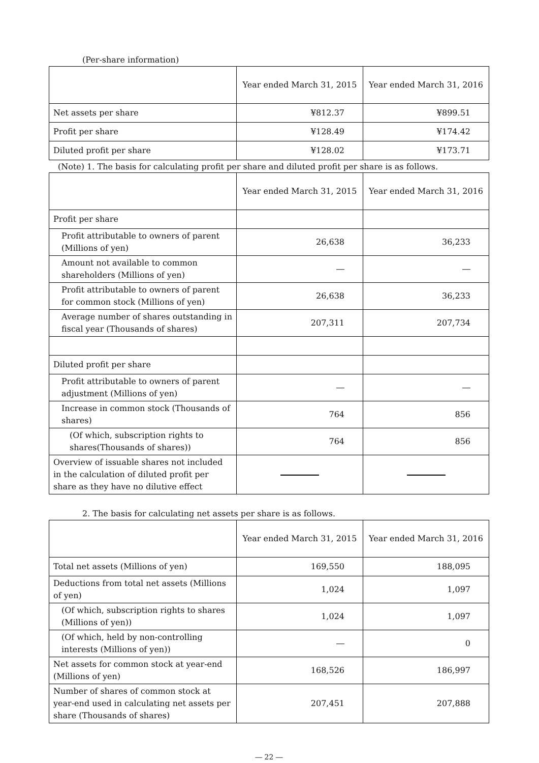(Per-share information)
| | Year ended March 31, 2015 | Year ended March 31, 2016 |
| --- | --- | --- |
| Net assets per share | ¥812.37 | ¥899.51 |
| Profit per share | ¥128.49 | ¥174.42 |
| Diluted profit per share | ¥128.02 | ¥173.71 |
(Note) 1. The basis for calculating profit per share and diluted profit per share is as follows.
| | Year ended March 31, 2015 | Year ended March 31, 2016 |
| --- | --- | --- |
| Profit per share | | |
| Profit attributable to owners of parent (Millions of yen) | 26,638 | 36,233 |
| Amount not available to common shareholders (Millions of yen) | ― | ― |
| Profit attributable to owners of parent for common stock (Millions of yen) | 26,638 | 36,233 |
| Average number of shares outstanding in fiscal year (Thousands of shares) | 207,311 | 207,734 |
| Diluted profit per share | | |
| Profit attributable to owners of parent adjustment (Millions of yen) | ― | ― |
| Increase in common stock (Thousands of shares) | 764 | 856 |
| (Of which, subscription rights to shares(Thousands of shares)) | 764 | 856 |
| Overview of issuable shares not included in the calculation of diluted profit per share as they have no dilutive effect | | |
2. The basis for calculating net assets per share is as follows.
| | Year ended March 31, 2015 | Year ended March 31, 2016 |
| --- | --- | --- |
| Total net assets (Millions of yen) | 169,550 | 188,095 |
| Deductions from total net assets (Millions of yen) | 1,024 | 1,097 |
| (Of which, subscription rights to shares (Millions of yen)) | 1,024 | 1,097 |
| (Of which, held by non-controlling interests (Millions of yen)) | ― | 0 |
| Net assets for common stock at year-end (Millions of yen) | 168,526 | 186,997 |
| Number of shares of common stock at year-end used in calculating net assets per share (Thousands of shares) | 207,451 | 207,888 |
― 22 ―